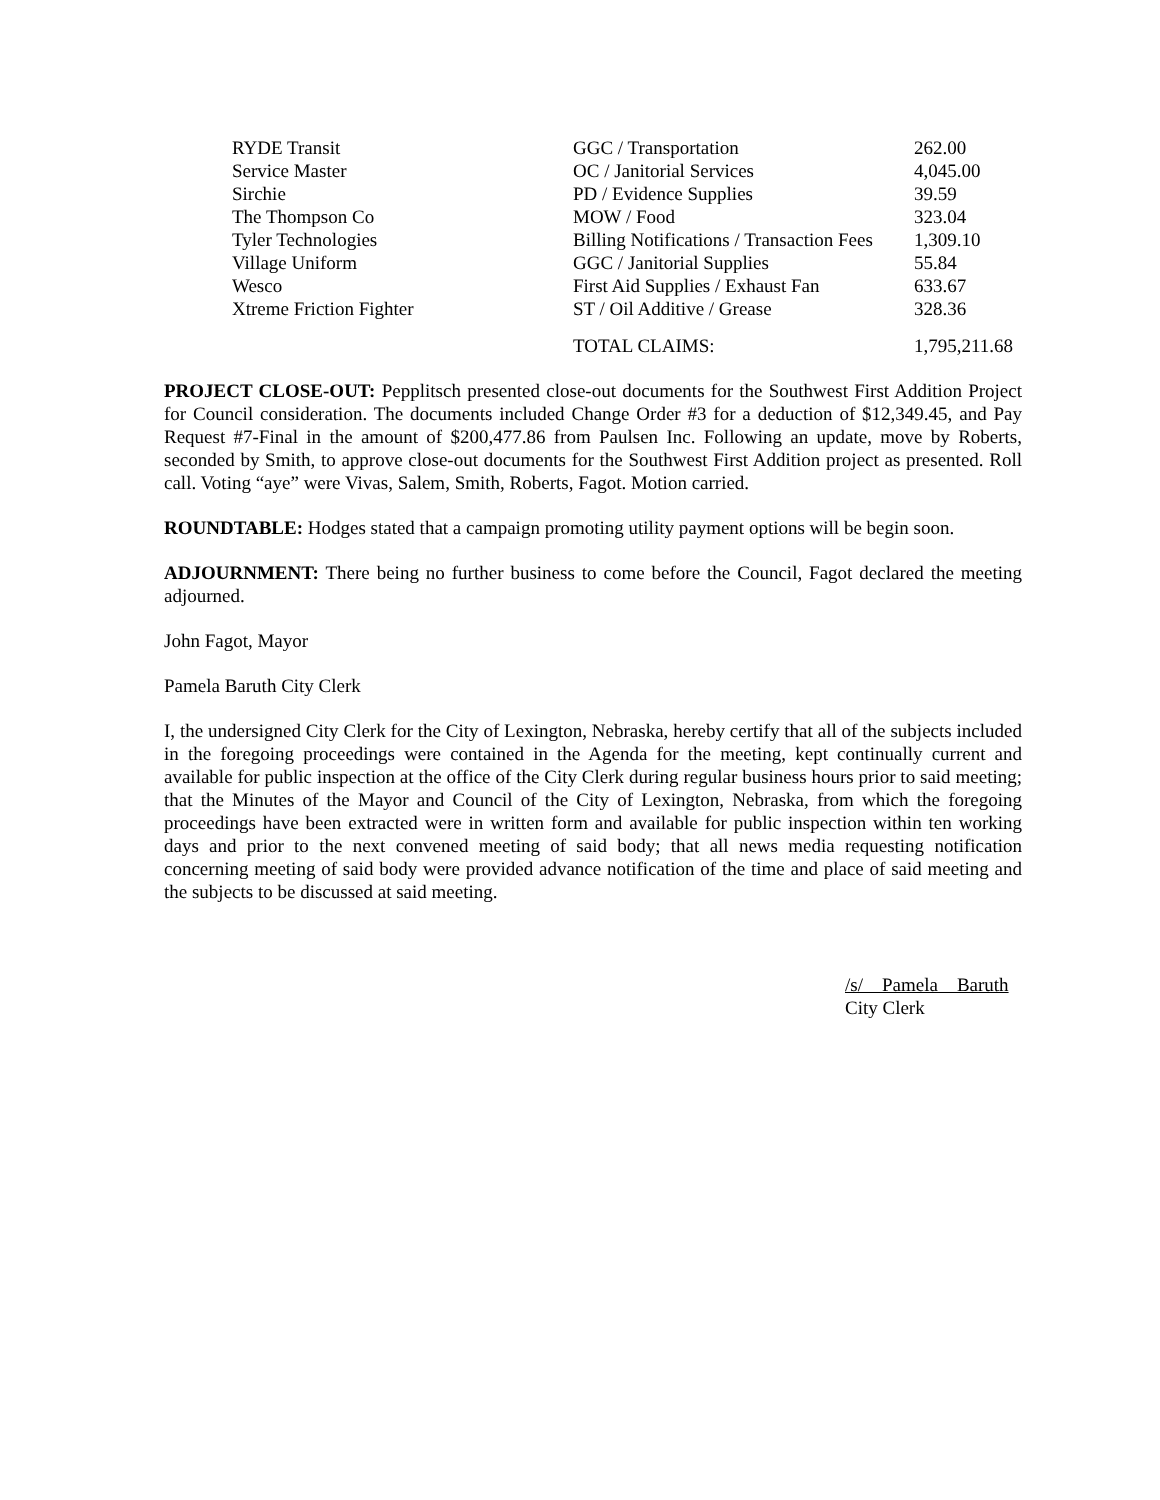| RYDE Transit | GGC / Transportation | 262.00 |
| Service Master | OC / Janitorial Services | 4,045.00 |
| Sirchie | PD / Evidence Supplies | 39.59 |
| The Thompson Co | MOW / Food | 323.04 |
| Tyler Technologies | Billing Notifications / Transaction Fees | 1,309.10 |
| Village Uniform | GGC / Janitorial Supplies | 55.84 |
| Wesco | First Aid Supplies / Exhaust Fan | 633.67 |
| Xtreme Friction Fighter | ST / Oil Additive / Grease | 328.36 |
| | TOTAL CLAIMS: | 1,795,211.68 |
PROJECT CLOSE-OUT: Pepplitsch presented close-out documents for the Southwest First Addition Project for Council consideration. The documents included Change Order #3 for a deduction of $12,349.45, and Pay Request #7-Final in the amount of $200,477.86 from Paulsen Inc. Following an update, move by Roberts, seconded by Smith, to approve close-out documents for the Southwest First Addition project as presented. Roll call. Voting “aye” were Vivas, Salem, Smith, Roberts, Fagot. Motion carried.
ROUNDTABLE: Hodges stated that a campaign promoting utility payment options will be begin soon.
ADJOURNMENT: There being no further business to come before the Council, Fagot declared the meeting adjourned.
John Fagot, Mayor
Pamela Baruth City Clerk
I, the undersigned City Clerk for the City of Lexington, Nebraska, hereby certify that all of the subjects included in the foregoing proceedings were contained in the Agenda for the meeting, kept continually current and available for public inspection at the office of the City Clerk during regular business hours prior to said meeting; that the Minutes of the Mayor and Council of the City of Lexington, Nebraska, from which the foregoing proceedings have been extracted were in written form and available for public inspection within ten working days and prior to the next convened meeting of said body; that all news media requesting notification concerning meeting of said body were provided advance notification of the time and place of said meeting and the subjects to be discussed at said meeting.
/s/ Pamela Baruth
City Clerk